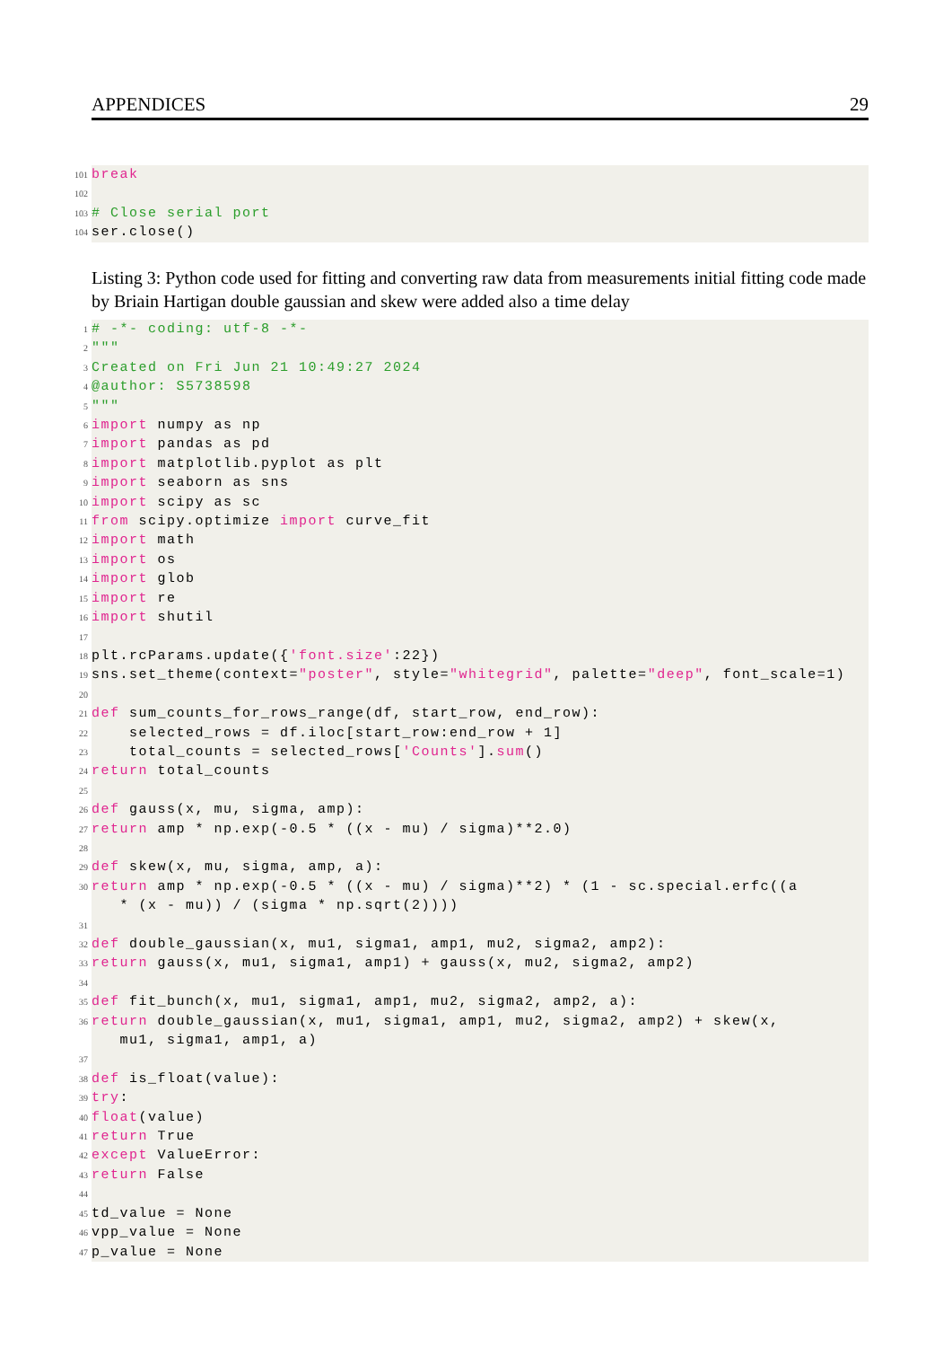APPENDICES 29
101 break
102
103 # Close serial port
104 ser.close()
Listing 3: Python code used for fitting and converting raw data from measurements initial fitting code made by Briain Hartigan double gaussian and skew were added also a time delay
1 # -*- coding: utf-8 -*-
2 """
3 Created on Fri Jun 21 10:49:27 2024
4 @author: S5738598
5 """
6 import numpy as np
7 import pandas as pd
8 import matplotlib.pyplot as plt
9 import seaborn as sns
10 import scipy as sc
11 from scipy.optimize import curve_fit
12 import math
13 import os
14 import glob
15 import re
16 import shutil
17
18 plt.rcParams.update({ 'font.size':22})
19 sns.set_theme(context= "poster", style= "whitegrid", palette= "deep", font_scale=1)
20
21 def sum_counts_for_rows_range(df, start_row, end_row):
22 selected_rows = df.iloc[start_row:end_row + 1]
23 total_counts = selected_rows['Counts']. sum ()
24 return total_counts
25
26 def gauss(x, mu, sigma, amp):
27 return amp * np.exp(-0.5 * ((x - mu) / sigma)**2.0)
28
29 def skew(x, mu, sigma, amp, a):
30 return amp * np.exp(-0.5 * ((x - mu) / sigma)**2) * (1 - sc.special.erfc((a
* (x - mu)) / (sigma * np.sqrt(2))))
31
32 def double_gaussian(x, mu1, sigma1, amp1, mu2, sigma2, amp2):
33 return gauss(x, mu1, sigma1, amp1) + gauss(x, mu2, sigma2, amp2)
34
35 def fit_bunch(x, mu1, sigma1, amp1, mu2, sigma2, amp2, a):
36 return double_gaussian(x, mu1, sigma1, amp1, mu2, sigma2, amp2) + skew(x,
mu1, sigma1, amp1, a)
37
38 def is_float(value):
39 try:
40 float (value)
41 return True
42 except ValueError:
43 return False
44
45 td_value = None
46 vpp_value = None
47 p_value = None